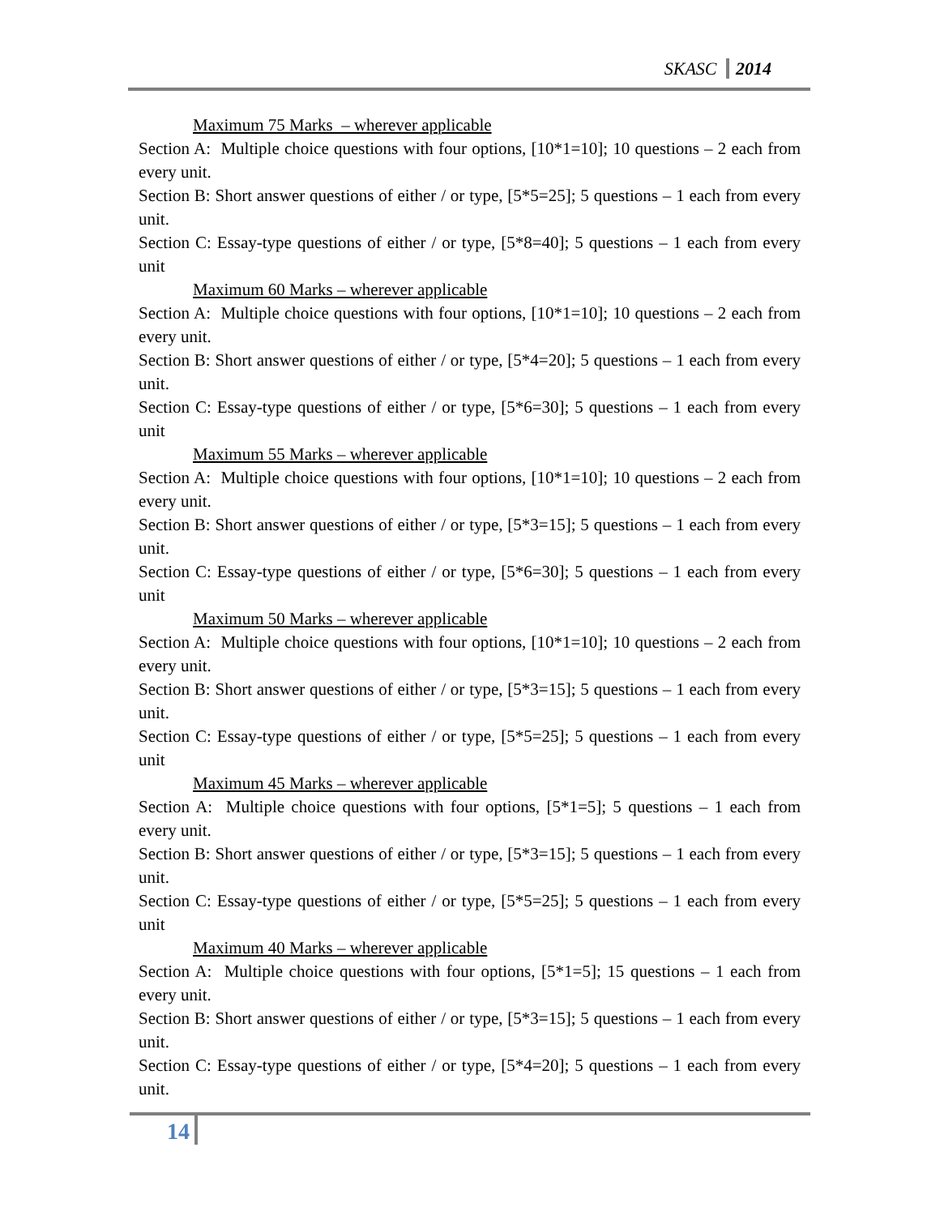SKASC 2014
Maximum 75 Marks – wherever applicable
Section A: Multiple choice questions with four options, [10*1=10]; 10 questions – 2 each from every unit.
Section B: Short answer questions of either / or type, [5*5=25]; 5 questions – 1 each from every unit.
Section C: Essay-type questions of either / or type, [5*8=40]; 5 questions – 1 each from every unit
Maximum 60 Marks – wherever applicable
Section A: Multiple choice questions with four options, [10*1=10]; 10 questions – 2 each from every unit.
Section B: Short answer questions of either / or type, [5*4=20]; 5 questions – 1 each from every unit.
Section C: Essay-type questions of either / or type, [5*6=30]; 5 questions – 1 each from every unit
Maximum 55 Marks – wherever applicable
Section A: Multiple choice questions with four options, [10*1=10]; 10 questions – 2 each from every unit.
Section B: Short answer questions of either / or type, [5*3=15]; 5 questions – 1 each from every unit.
Section C: Essay-type questions of either / or type, [5*6=30]; 5 questions – 1 each from every unit
Maximum 50 Marks – wherever applicable
Section A: Multiple choice questions with four options, [10*1=10]; 10 questions – 2 each from every unit.
Section B: Short answer questions of either / or type, [5*3=15]; 5 questions – 1 each from every unit.
Section C: Essay-type questions of either / or type, [5*5=25]; 5 questions – 1 each from every unit
Maximum 45 Marks – wherever applicable
Section A: Multiple choice questions with four options, [5*1=5]; 5 questions – 1 each from every unit.
Section B: Short answer questions of either / or type, [5*3=15]; 5 questions – 1 each from every unit.
Section C: Essay-type questions of either / or type, [5*5=25]; 5 questions – 1 each from every unit
Maximum 40 Marks – wherever applicable
Section A: Multiple choice questions with four options, [5*1=5]; 15 questions – 1 each from every unit.
Section B: Short answer questions of either / or type, [5*3=15]; 5 questions – 1 each from every unit.
Section C: Essay-type questions of either / or type, [5*4=20]; 5 questions – 1 each from every unit.
14